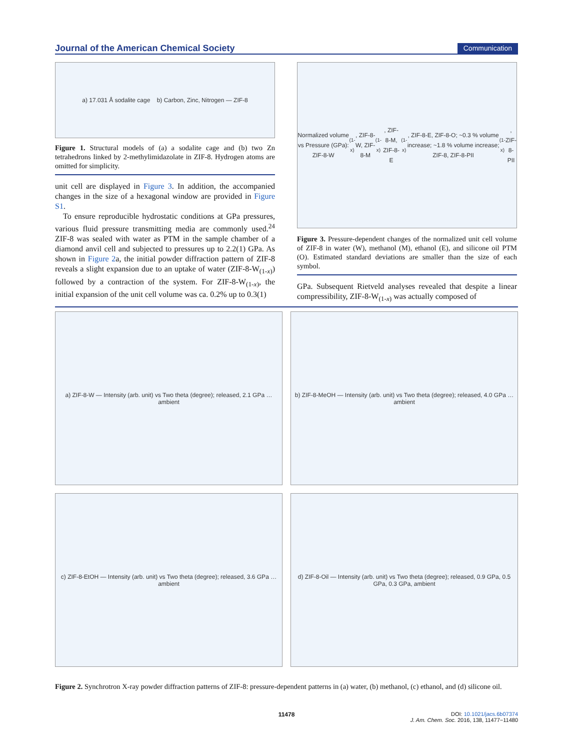Journal of the American Chemical Society Communication
a) 17.031 Å sodalite cage b) Carbon, Zinc, Nitrogen — ZIF-8
Figure 1. Structural models of (a) a sodalite cage and (b) two Zn tetrahedrons linked by 2-methylimidazolate in ZIF-8. Hydrogen atoms are omitted for simplicity.
unit cell are displayed in Figure 3. In addition, the accompanied changes in the size of a hexagonal window are provided in Figure S1.
To ensure reproducible hydrostatic conditions at GPa pressures, various fluid pressure transmitting media are commonly used.<sup>24</sup> ZIF-8 was sealed with water as PTM in the sample chamber of a diamond anvil cell and subjected to pressures up to 2.2(1) GPa. As shown in Figure 2a, the initial powder diffraction pattern of ZIF-8 reveals a slight expansion due to an uptake of water (ZIF-8-W<sub>(1-x)</sub>) followed by a contraction of the system. For ZIF-8-W<sub>(1-x)</sub>, the initial expansion of the unit cell volume was ca. 0.2% up to 0.3(1)
Normalized volume vs Pressure (GPa): ZIF-8-W<sub>(1-x)</sub>, ZIF-8-W, ZIF-8-M<sub>(1-x)</sub>, ZIF-8-M, ZIF-8-E<sub>(1-x)</sub>, ZIF-8-E, ZIF-8-O; ~0.3 % volume increase; ~1.8 % volume increase; ZIF-8, ZIF-8-PII<sub>(1-x)</sub>, ZIF-8-PII
Figure 3. Pressure-dependent changes of the normalized unit cell volume of ZIF-8 in water (W), methanol (M), ethanol (E), and silicone oil PTM (O). Estimated standard deviations are smaller than the size of each symbol.
GPa. Subsequent Rietveld analyses revealed that despite a linear compressibility, ZIF-8-W<sub>(1-x)</sub> was actually composed of
a) ZIF-8-W — Intensity (arb. unit) vs Two theta (degree); released, 2.1 GPa … ambient
b) ZIF-8-MeOH — Intensity (arb. unit) vs Two theta (degree); released, 4.0 GPa … ambient
c) ZIF-8-EtOH — Intensity (arb. unit) vs Two theta (degree); released, 3.6 GPa … ambient
d) ZIF-8-Oil — Intensity (arb. unit) vs Two theta (degree); released, 0.9 GPa, 0.5 GPa, 0.3 GPa, ambient
Figure 2. Synchrotron X-ray powder diffraction patterns of ZIF-8: pressure-dependent patterns in (a) water, (b) methanol, (c) ethanol, and (d) silicone oil.
11478 DOI: 10.1021/jacs.6b07374
J. Am. Chem. Soc. 2016, 138, 11477−11480